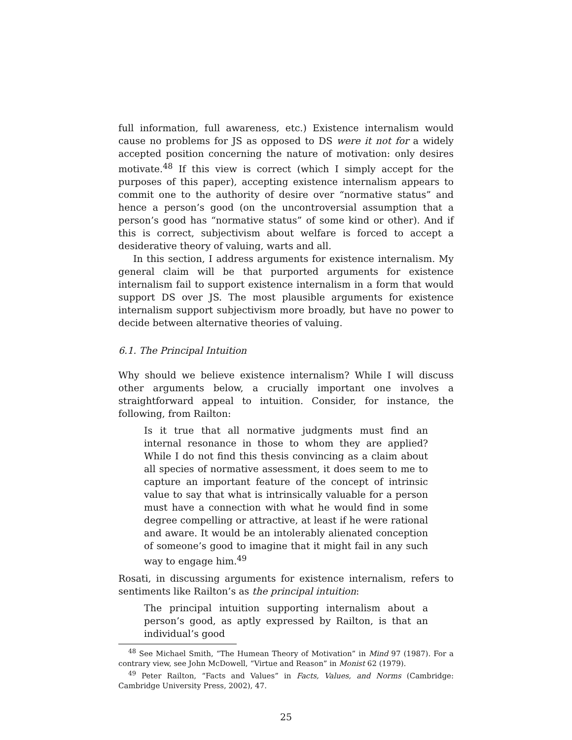full information, full awareness, etc.) Existence internalism would cause no problems for JS as opposed to DS were it not for a widely accepted position concerning the nature of motivation: only desires motivate.<sup>48</sup> If this view is correct (which I simply accept for the purposes of this paper), accepting existence internalism appears to commit one to the authority of desire over “normative status” and hence a person’s good (on the uncontroversial assumption that a person’s good has “normative status” of some kind or other). And if this is correct, subjectivism about welfare is forced to accept a desiderative theory of valuing, warts and all.
In this section, I address arguments for existence internalism. My general claim will be that purported arguments for existence internalism fail to support existence internalism in a form that would support DS over JS. The most plausible arguments for existence internalism support subjectivism more broadly, but have no power to decide between alternative theories of valuing.
6.1. The Principal Intuition
Why should we believe existence internalism? While I will discuss other arguments below, a crucially important one involves a straightforward appeal to intuition. Consider, for instance, the following, from Railton:
Is it true that all normative judgments must find an internal resonance in those to whom they are applied? While I do not find this thesis convincing as a claim about all species of normative assessment, it does seem to me to capture an important feature of the concept of intrinsic value to say that what is intrinsically valuable for a person must have a connection with what he would find in some degree compelling or attractive, at least if he were rational and aware. It would be an intolerably alienated conception of someone’s good to imagine that it might fail in any such way to engage him.<sup>49</sup>
Rosati, in discussing arguments for existence internalism, refers to sentiments like Railton’s as the principal intuition:
The principal intuition supporting internalism about a person’s good, as aptly expressed by Railton, is that an individual’s good
<sup>48</sup> See Michael Smith, “The Humean Theory of Motivation” in Mind 97 (1987). For a contrary view, see John McDowell, “Virtue and Reason” in Monist 62 (1979).
<sup>49</sup> Peter Railton, “Facts and Values” in Facts, Values, and Norms (Cambridge: Cambridge University Press, 2002), 47.
25